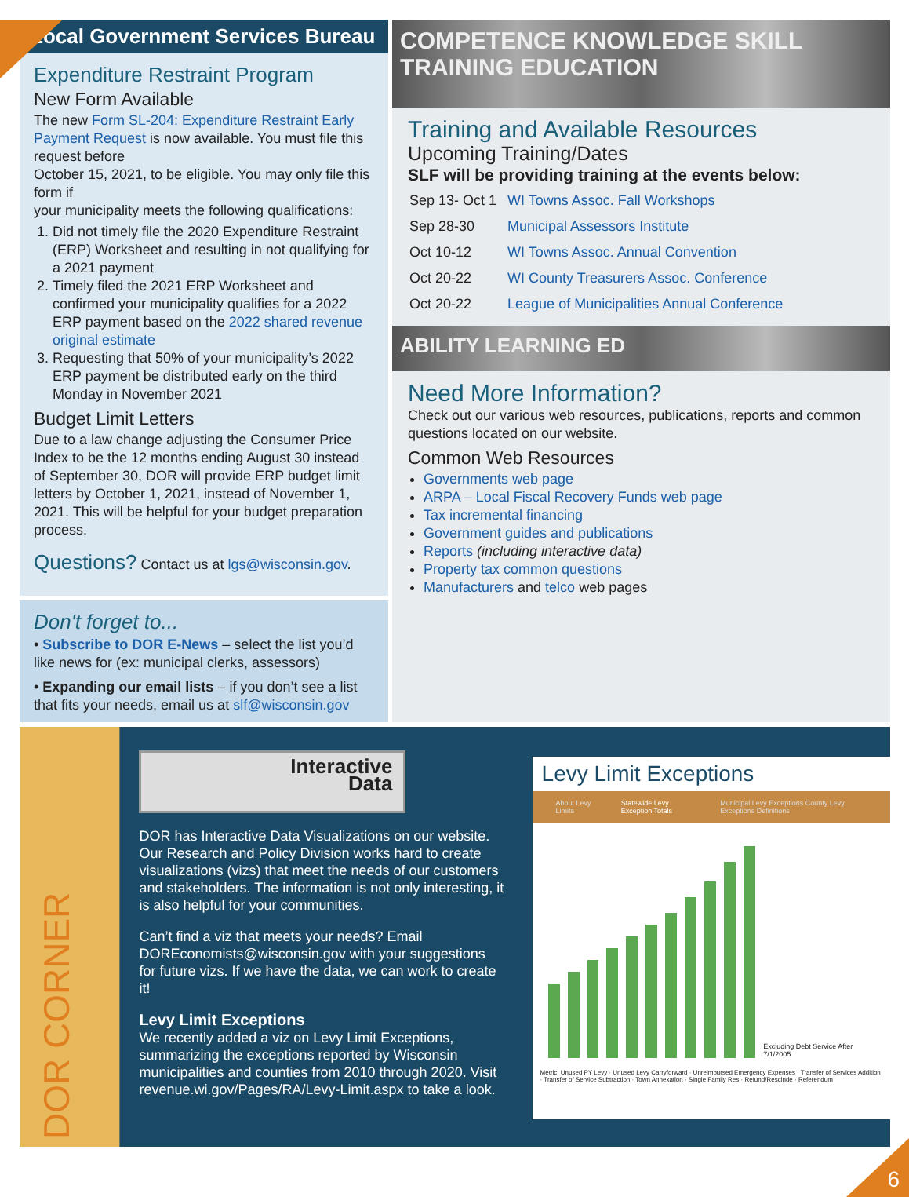Local Government Services Bureau
Expenditure Restraint Program
New Form Available
The new Form SL-204: Expenditure Restraint Early Payment Request is now available. You must file this request before
October 15, 2021, to be eligible. You may only file this form if
your municipality meets the following qualifications:
1. Did not timely file the 2020 Expenditure Restraint (ERP) Worksheet and resulting in not qualifying for a 2021 payment
2. Timely filed the 2021 ERP Worksheet and confirmed your municipality qualifies for a 2022 ERP payment based on the 2022 shared revenue original estimate
3. Requesting that 50% of your municipality’s 2022 ERP payment be distributed early on the third Monday in November 2021
Budget Limit Letters
Due to a law change adjusting the Consumer Price Index to be the 12 months ending August 30 instead of September 30, DOR will provide ERP budget limit letters by October 1, 2021, instead of November 1, 2021. This will be helpful for your budget preparation process.
Questions? Contact us at lgs@wisconsin.gov.
Don't forget to...
• Subscribe to DOR E-News – select the list you’d like news for (ex: municipal clerks, assessors)
• Expanding our email lists – if you don’t see a list that fits your needs, email us at slf@wisconsin.gov
COMPETENCE KNOWLEDGE SKILL TRAINING EDUCATION
Training and Available Resources
Upcoming Training/Dates
SLF will be providing training at the events below:
| Sep 13- Oct 1 | WI Towns Assoc. Fall Workshops |
| Sep 28-30 | Municipal Assessors Institute |
| Oct 10-12 | WI Towns Assoc. Annual Convention |
| Oct 20-22 | WI County Treasurers Assoc. Conference |
| Oct 20-22 | League of Municipalities Annual Conference |
ABILITY LEARNING ED
Need More Information?
Check out our various web resources, publications, reports and common questions located on our website.
Common Web Resources
Governments web page
ARPA – Local Fiscal Recovery Funds web page
Tax incremental financing
Government guides and publications
Reports (including interactive data)
Property tax common questions
Manufacturers and telco web pages
DOR CORNER
Interactive
Data
DOR has Interactive Data Visualizations on our website. Our Research and Policy Division works hard to create visualizations (vizs) that meet the needs of our customers and stakeholders. The information is not only interesting, it is also helpful for your communities.
Can’t find a viz that meets your needs? Email DOREconomists@wisconsin.gov with your suggestions for future vizs. If we have the data, we can work to create it!
Levy Limit Exceptions
We recently added a viz on Levy Limit Exceptions, summarizing the exceptions reported by Wisconsin municipalities and counties from 2010 through 2020. Visit revenue.wi.gov/Pages/RA/Levy-Limit.aspx to take a look.
Levy Limit Exceptions
About Levy Limits Statewide Levy Exception Totals Municipal Levy Exceptions County Levy Exceptions Definitions
Excluding Debt Service After 7/1/2005
Metric: Unused PY Levy · Unused Levy Carryforward · Unreimbursed Emergency Expenses · Transfer of Services Addition · Transfer of Service Subtraction · Town Annexation · Single Family Res · Refund/Rescinde · Referendum
6